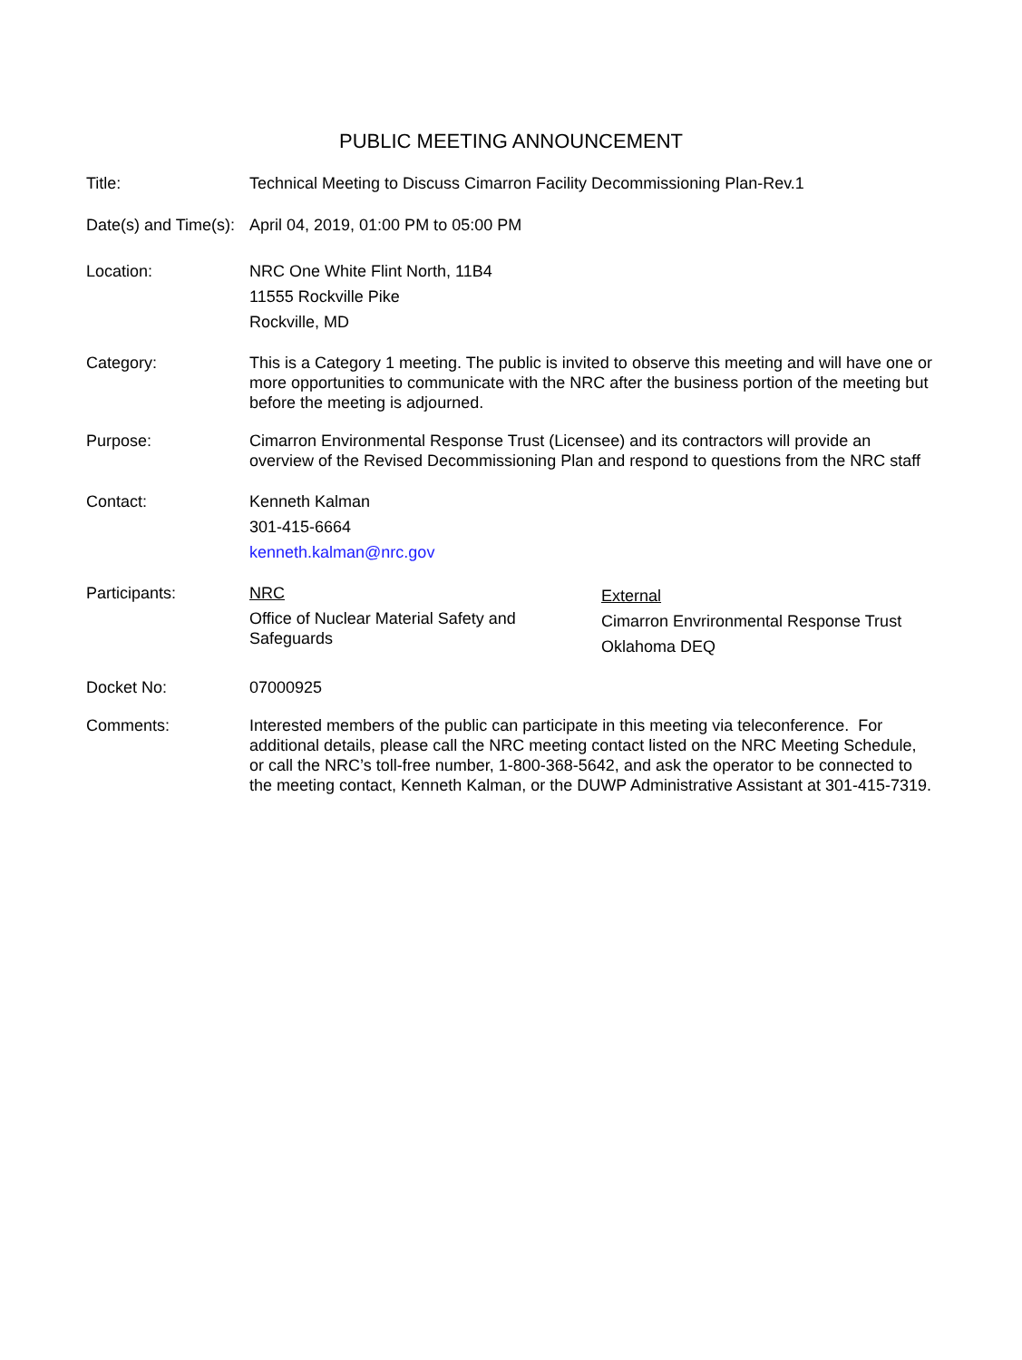PUBLIC MEETING ANNOUNCEMENT
Title: Technical Meeting to Discuss Cimarron Facility Decommissioning Plan-Rev.1
Date(s) and Time(s):
April 04, 2019, 01:00 PM to 05:00 PM
Location: NRC One White Flint North, 11B4
11555 Rockville Pike
Rockville, MD
Category: This is a Category 1 meeting. The public is invited to observe this meeting and will have one or more opportunities to communicate with the NRC after the business portion of the meeting but before the meeting is adjourned.
Purpose: Cimarron Environmental Response Trust (Licensee) and its contractors will provide an overview of the Revised Decommissioning Plan and respond to questions from the NRC staff
Contact: Kenneth Kalman
301-415-6664
kenneth.kalman@nrc.gov
Participants: NRC
Office of Nuclear Material Safety and Safeguards
External
Cimarron Envrironmental Response Trust
Oklahoma DEQ
Docket No: 07000925
Comments: Interested members of the public can participate in this meeting via teleconference. For additional details, please call the NRC meeting contact listed on the NRC Meeting Schedule, or call the NRC’s toll-free number, 1-800-368-5642, and ask the operator to be connected to the meeting contact, Kenneth Kalman, or the DUWP Administrative Assistant at 301-415-7319.